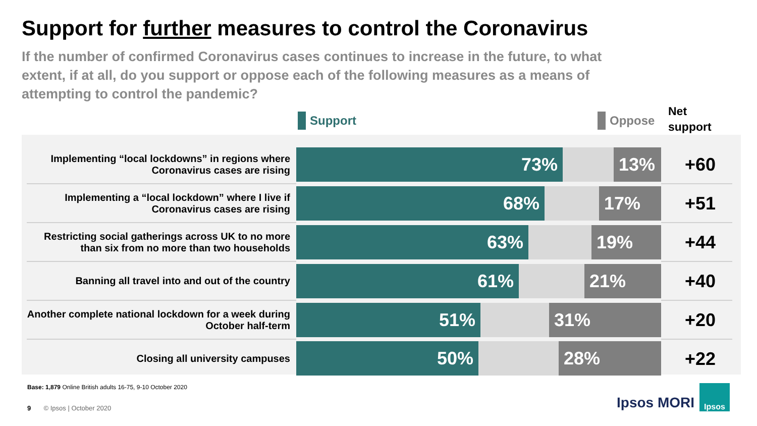Support for further measures to control the Coronavirus
If the number of confirmed Coronavirus cases continues to increase in the future, to what extent, if at all, do you support or oppose each of the following measures as a means of attempting to control the pandemic?
Support Oppose
Net
support
| Implementing “local lockdowns” in regions where Coronavirus cases are rising | 73% 13% | +60 |
| Implementing a “local lockdown” where I live if Coronavirus cases are rising | 68% 17% | +51 |
| Restricting social gatherings across UK to no more than six from no more than two households | 63% 19% | +44 |
| Banning all travel into and out of the country | 61% 21% | +40 |
| Another complete national lockdown for a week during October half-term | 51% 31% | +20 |
| Closing all university campuses | 50% 28% | +22 |
Base: 1,879 Online British adults 16-75, 9-10 October 2020
9 © Ipsos | October 2020 Ipsos MORI
Ipsos